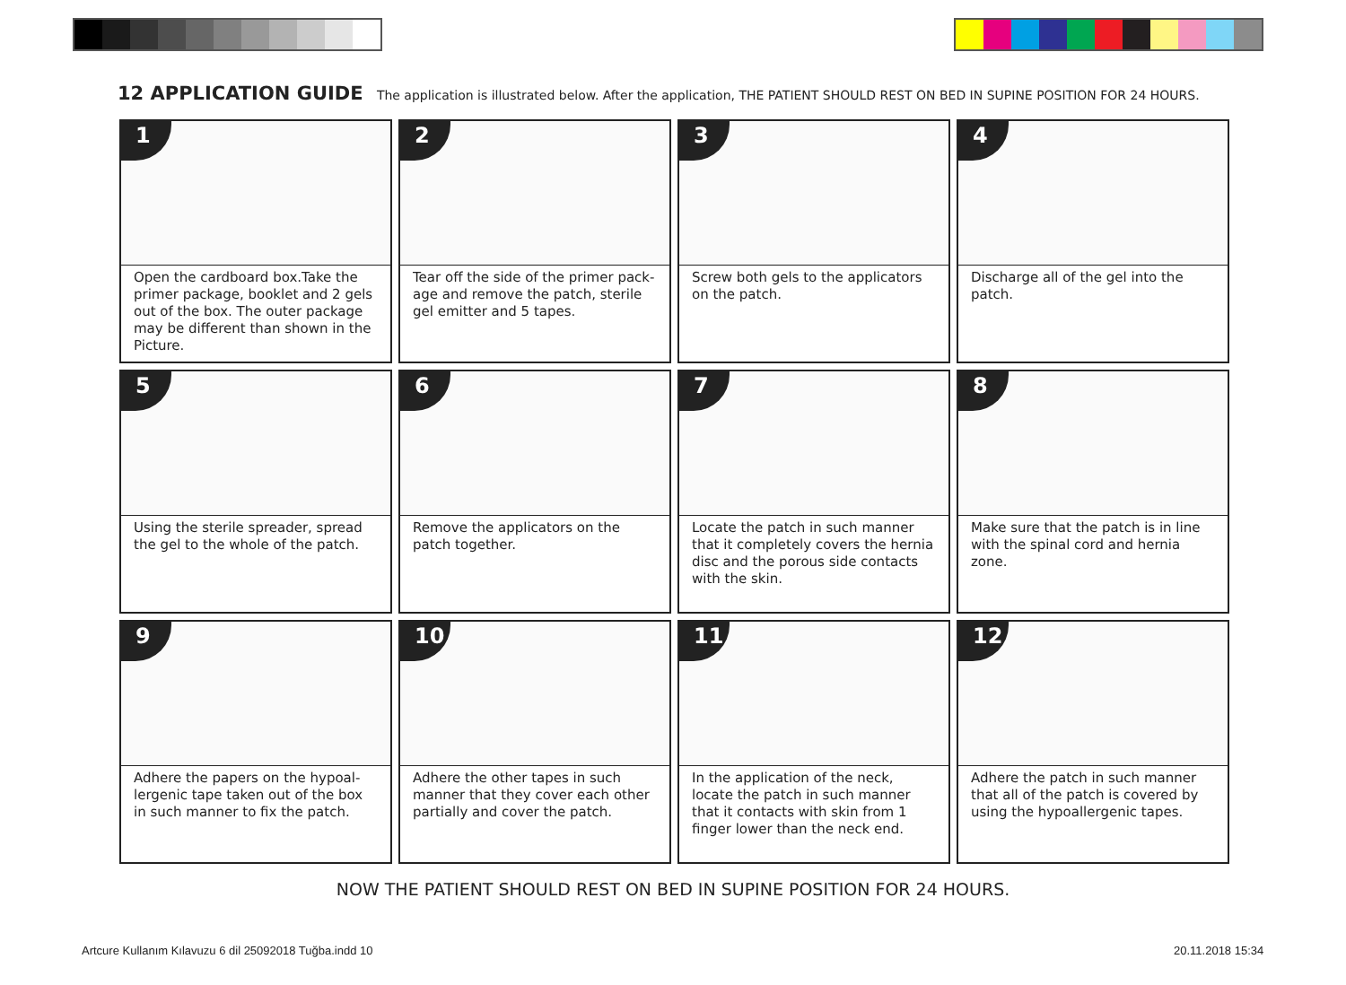12 APPLICATION GUIDE The application is illustrated below. After the application, THE PATIENT SHOULD REST ON BED IN SUPINE POSITION FOR 24 HOURS.
1
Open the cardboard box.Take the primer package, booklet and 2 gels out of the box. The outer package may be different than shown in the Picture.
2
Tear off the side of the primer pack-age and remove the patch, sterile gel emitter and 5 tapes.
3
Screw both gels to the applicators on the patch.
4
Discharge all of the gel into the patch.
5
Using the sterile spreader, spread the gel to the whole of the patch.
6
Remove the applicators on the patch together.
7
Locate the patch in such manner that it completely covers the hernia disc and the porous side contacts with the skin.
8
Make sure that the patch is in line with the spinal cord and hernia zone.
9
Adhere the papers on the hypoal-lergenic tape taken out of the box in such manner to fix the patch.
10
Adhere the other tapes in such manner that they cover each other partially and cover the patch.
11
In the application of the neck, locate the patch in such manner that it contacts with skin from 1 finger lower than the neck end.
12
Adhere the patch in such manner that all of the patch is covered by using the hypoallergenic tapes.
NOW THE PATIENT SHOULD REST ON BED IN SUPINE POSITION FOR 24 HOURS.
Artcure Kullanım Kılavuzu 6 dil 25092018 Tuğba.indd 10
20.11.2018 15:34